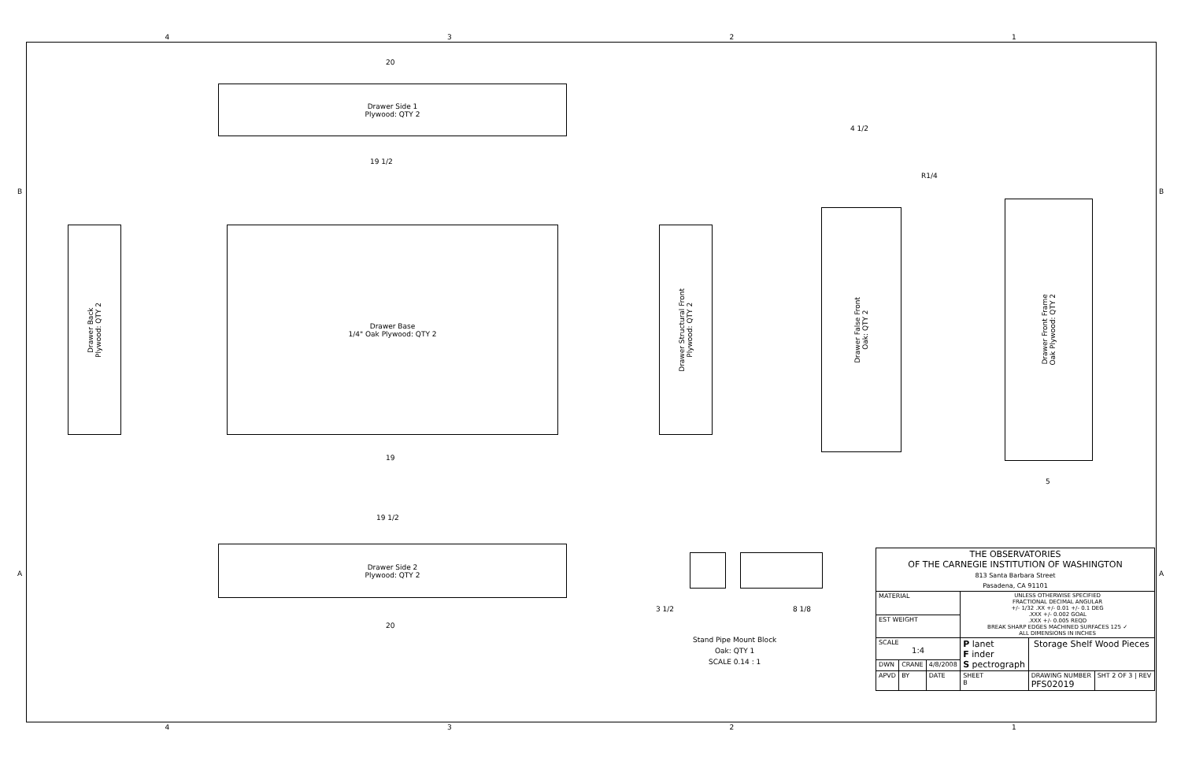4 3 2 1
Drawer Side 1
Plywood: QTY 2
Drawer Back
Plywood: QTY 2
Drawer Base
1/4" Oak Plywood: QTY 2
Drawer Structural Front
Plywood: QTY 2
Drawer False Front
Oak: QTY 2
Drawer Front Frame
Oak Plywood: QTY 2
Drawer Side 2
Plywood: QTY 2
Stand Pipe Mount Block
Oak: QTY 1
SCALE 0.14 : 1
20
19 1/2
19
19 1/2
20
4 1/2
R1/4
5
3 1/2 8 1/8
| THE OBSERVATORIES OF THE CARNEGIE INSTITUTION OF WASHINGTON 813 Santa Barbara Street Pasadena, CA 91101 | | | | | |
| MATERIAL | | | UNLESS OTHERWISE SPECIFIED FRACTIONAL DECIMAL ANGULAR +/- 1/32 .XX +/- 0.01 +/- 0.1 DEG .XXX +/- 0.002 GOAL .XXX +/- 0.005 REQD BREAK SHARP EDGES MACHINED SURFACES 125 ✓ ALL DIMENSIONS IN INCHES | | |
| EST WEIGHT | | | | | |
| SCALE 1:4 | | | P lanet F inder S pectrograph | Storage Shelf Wood Pieces | |
| DWN | CRANE | 4/8/2008 | | | |
| APVD | BY | DATE | SHEET B | DRAWING NUMBER PFS02019 | SHT 2 OF 3 / REV |
4 3 2 1
B B
A A